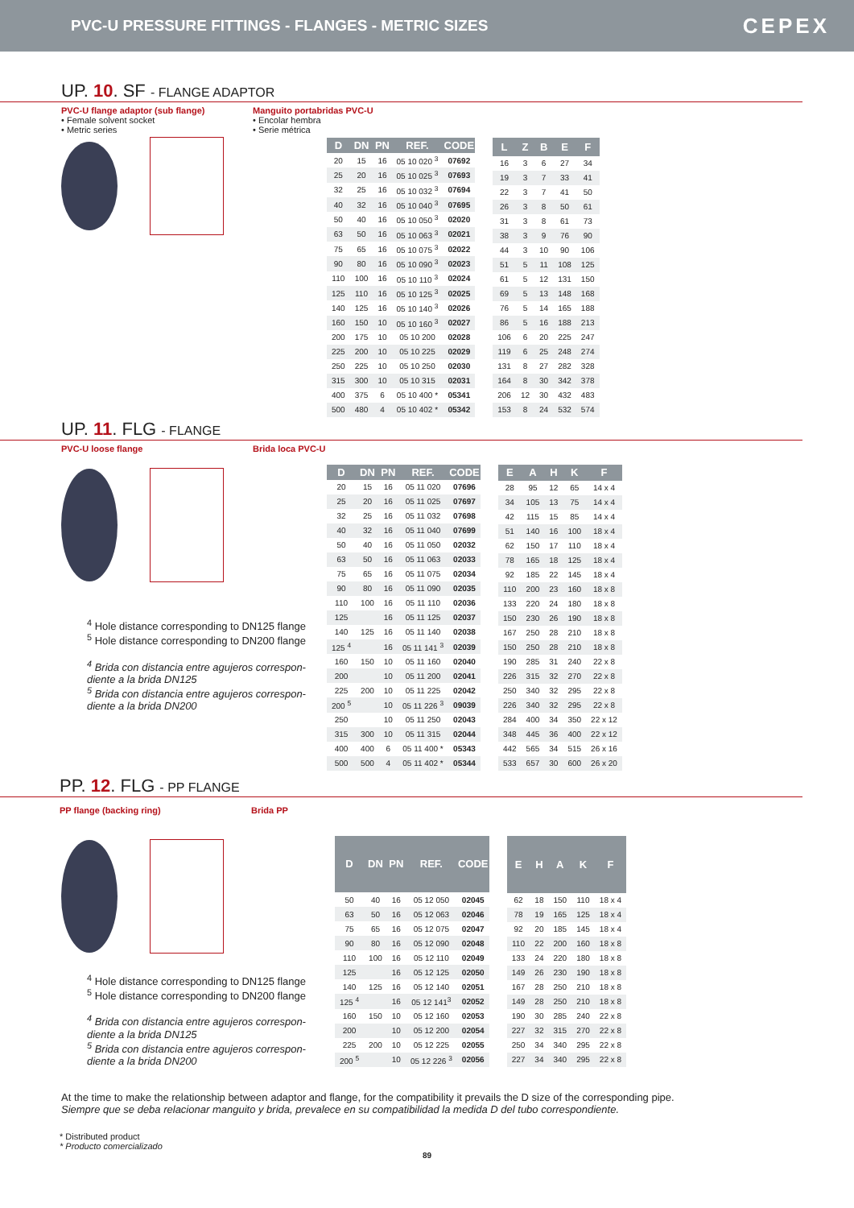PVC-U PRESSURE FITTINGS - FLANGES - METRIC SIZES CEPEX
UP. 10. SF - FLANGE ADAPTOR
PVC-U flange adaptor (sub flange)
• Female solvent socket
• Metric series
Manguito portabridas PVC-U
• Encolar hembra
• Serie métrica
| D | DN | PN | REF. | CODE |
| --- | --- | --- | --- | --- |
| 20 | 15 | 16 | 05 10 020 <sup>3</sup> | 07692 |
| 25 | 20 | 16 | 05 10 025 <sup>3</sup> | 07693 |
| 32 | 25 | 16 | 05 10 032 <sup>3</sup> | 07694 |
| 40 | 32 | 16 | 05 10 040 <sup>3</sup> | 07695 |
| 50 | 40 | 16 | 05 10 050 <sup>3</sup> | 02020 |
| 63 | 50 | 16 | 05 10 063 <sup>3</sup> | 02021 |
| 75 | 65 | 16 | 05 10 075 <sup>3</sup> | 02022 |
| 90 | 80 | 16 | 05 10 090 <sup>3</sup> | 02023 |
| 110 | 100 | 16 | 05 10 110 <sup>3</sup> | 02024 |
| 125 | 110 | 16 | 05 10 125 <sup>3</sup> | 02025 |
| 140 | 125 | 16 | 05 10 140 <sup>3</sup> | 02026 |
| 160 | 150 | 10 | 05 10 160 <sup>3</sup> | 02027 |
| 200 | 175 | 10 | 05 10 200 | 02028 |
| 225 | 200 | 10 | 05 10 225 | 02029 |
| 250 | 225 | 10 | 05 10 250 | 02030 |
| 315 | 300 | 10 | 05 10 315 | 02031 |
| 400 | 375 | 6 | 05 10 400 * | 05341 |
| 500 | 480 | 4 | 05 10 402 * | 05342 |
| L | Z | B | E | F |
| --- | --- | --- | --- | --- |
| 16 | 3 | 6 | 27 | 34 |
| 19 | 3 | 7 | 33 | 41 |
| 22 | 3 | 7 | 41 | 50 |
| 26 | 3 | 8 | 50 | 61 |
| 31 | 3 | 8 | 61 | 73 |
| 38 | 3 | 9 | 76 | 90 |
| 44 | 3 | 10 | 90 | 106 |
| 51 | 5 | 11 | 108 | 125 |
| 61 | 5 | 12 | 131 | 150 |
| 69 | 5 | 13 | 148 | 168 |
| 76 | 5 | 14 | 165 | 188 |
| 86 | 5 | 16 | 188 | 213 |
| 106 | 6 | 20 | 225 | 247 |
| 119 | 6 | 25 | 248 | 274 |
| 131 | 8 | 27 | 282 | 328 |
| 164 | 8 | 30 | 342 | 378 |
| 206 | 12 | 30 | 432 | 483 |
| 153 | 8 | 24 | 532 | 574 |
UP. 11. FLG - FLANGE
PVC-U loose flange Brida loca PVC-U
<sup>4</sup> Hole distance corresponding to DN125 flange
<sup>5</sup> Hole distance corresponding to DN200 flange
<sup>4</sup> Brida con distancia entre agujeros correspon-diente a la brida DN125
<sup>5</sup> Brida con distancia entre agujeros correspon-diente a la brida DN200
| D | DN | PN | REF. | CODE |
| --- | --- | --- | --- | --- |
| 20 | 15 | 16 | 05 11 020 | 07696 |
| 25 | 20 | 16 | 05 11 025 | 07697 |
| 32 | 25 | 16 | 05 11 032 | 07698 |
| 40 | 32 | 16 | 05 11 040 | 07699 |
| 50 | 40 | 16 | 05 11 050 | 02032 |
| 63 | 50 | 16 | 05 11 063 | 02033 |
| 75 | 65 | 16 | 05 11 075 | 02034 |
| 90 | 80 | 16 | 05 11 090 | 02035 |
| 110 | 100 | 16 | 05 11 110 | 02036 |
| 125 | | 16 | 05 11 125 | 02037 |
| 140 | 125 | 16 | 05 11 140 | 02038 |
| 125 <sup>4</sup> | | 16 | 05 11 141 <sup>3</sup> | 02039 |
| 160 | 150 | 10 | 05 11 160 | 02040 |
| 200 | | 10 | 05 11 200 | 02041 |
| 225 | 200 | 10 | 05 11 225 | 02042 |
| 200 <sup>5</sup> | | 10 | 05 11 226 <sup>3</sup> | 09039 |
| 250 | | 10 | 05 11 250 | 02043 |
| 315 | 300 | 10 | 05 11 315 | 02044 |
| 400 | 400 | 6 | 05 11 400 * | 05343 |
| 500 | 500 | 4 | 05 11 402 * | 05344 |
| E | A | H | K | F |
| --- | --- | --- | --- | --- |
| 28 | 95 | 12 | 65 | 14 x 4 |
| 34 | 105 | 13 | 75 | 14 x 4 |
| 42 | 115 | 15 | 85 | 14 x 4 |
| 51 | 140 | 16 | 100 | 18 x 4 |
| 62 | 150 | 17 | 110 | 18 x 4 |
| 78 | 165 | 18 | 125 | 18 x 4 |
| 92 | 185 | 22 | 145 | 18 x 4 |
| 110 | 200 | 23 | 160 | 18 x 8 |
| 133 | 220 | 24 | 180 | 18 x 8 |
| 150 | 230 | 26 | 190 | 18 x 8 |
| 167 | 250 | 28 | 210 | 18 x 8 |
| 150 | 250 | 28 | 210 | 18 x 8 |
| 190 | 285 | 31 | 240 | 22 x 8 |
| 226 | 315 | 32 | 270 | 22 x 8 |
| 250 | 340 | 32 | 295 | 22 x 8 |
| 226 | 340 | 32 | 295 | 22 x 8 |
| 284 | 400 | 34 | 350 | 22 x 12 |
| 348 | 445 | 36 | 400 | 22 x 12 |
| 442 | 565 | 34 | 515 | 26 x 16 |
| 533 | 657 | 30 | 600 | 26 x 20 |
PP. 12. FLG - PP FLANGE
PP flange (backing ring) Brida PP
<sup>4</sup> Hole distance corresponding to DN125 flange
<sup>5</sup> Hole distance corresponding to DN200 flange
<sup>4</sup> Brida con distancia entre agujeros correspon-diente a la brida DN125
<sup>5</sup> Brida con distancia entre agujeros correspon-diente a la brida DN200
| D | DN | PN | REF. | CODE |
| --- | --- | --- | --- | --- |
| 50 | 40 | 16 | 05 12 050 | 02045 |
| 63 | 50 | 16 | 05 12 063 | 02046 |
| 75 | 65 | 16 | 05 12 075 | 02047 |
| 90 | 80 | 16 | 05 12 090 | 02048 |
| 110 | 100 | 16 | 05 12 110 | 02049 |
| 125 | | 16 | 05 12 125 | 02050 |
| 140 | 125 | 16 | 05 12 140 | 02051 |
| 125 <sup>4</sup> | | 16 | 05 12 141<sup>3</sup> | 02052 |
| 160 | 150 | 10 | 05 12 160 | 02053 |
| 200 | | 10 | 05 12 200 | 02054 |
| 225 | 200 | 10 | 05 12 225 | 02055 |
| 200 <sup>5</sup> | | 10 | 05 12 226 <sup>3</sup> | 02056 |
| E | H | A | K | F |
| --- | --- | --- | --- | --- |
| 62 | 18 | 150 | 110 | 18 x 4 |
| 78 | 19 | 165 | 125 | 18 x 4 |
| 92 | 20 | 185 | 145 | 18 x 4 |
| 110 | 22 | 200 | 160 | 18 x 8 |
| 133 | 24 | 220 | 180 | 18 x 8 |
| 149 | 26 | 230 | 190 | 18 x 8 |
| 167 | 28 | 250 | 210 | 18 x 8 |
| 149 | 28 | 250 | 210 | 18 x 8 |
| 190 | 30 | 285 | 240 | 22 x 8 |
| 227 | 32 | 315 | 270 | 22 x 8 |
| 250 | 34 | 340 | 295 | 22 x 8 |
| 227 | 34 | 340 | 295 | 22 x 8 |
At the time to make the relationship between adaptor and flange, for the compatibility it prevails the D size of the corresponding pipe.
Siempre que se deba relacionar manguito y brida, prevalece en su compatibilidad la medida D del tubo correspondiente.
* Distributed product
* Producto comercializado
89